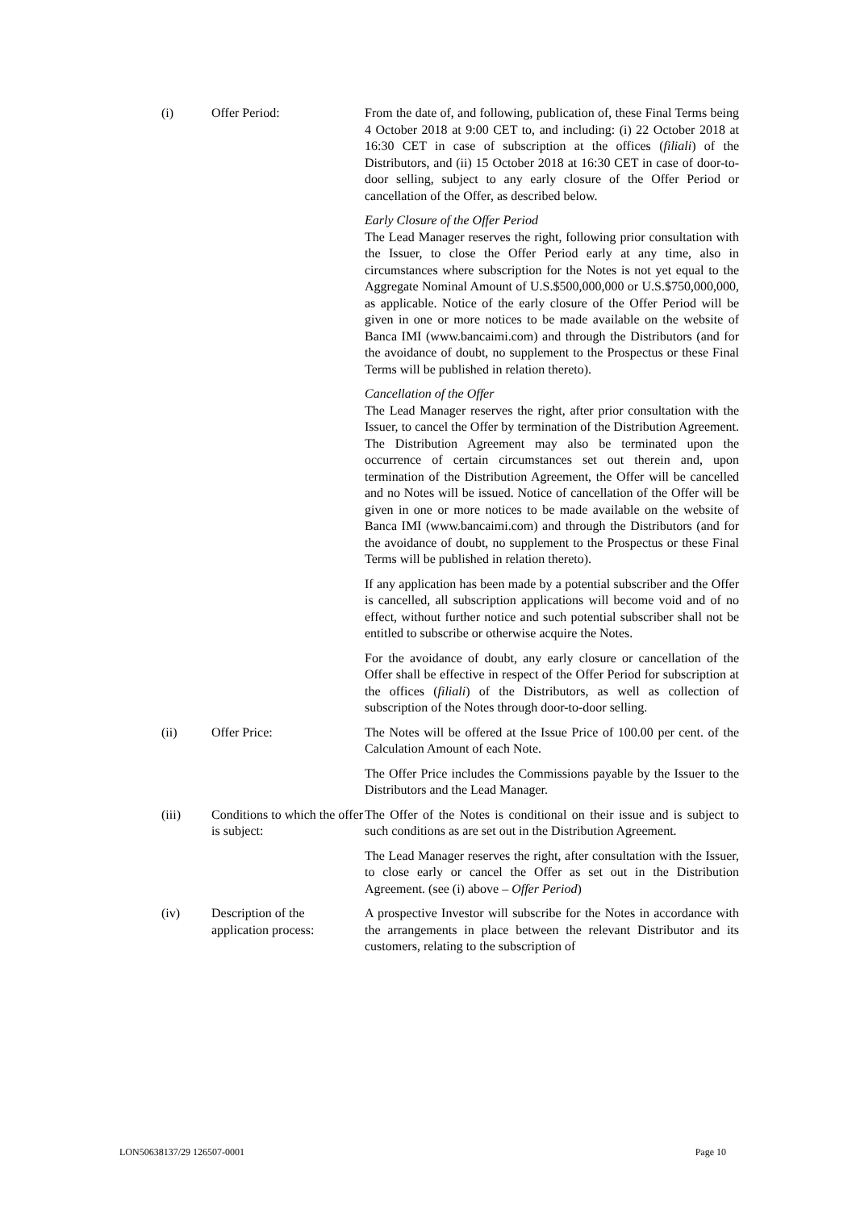(i) Offer Period: From the date of, and following, publication of, these Final Terms being 4 October 2018 at 9:00 CET to, and including: (i) 22 October 2018 at 16:30 CET in case of subscription at the offices (filiali) of the Distributors, and (ii) 15 October 2018 at 16:30 CET in case of door-to-door selling, subject to any early closure of the Offer Period or cancellation of the Offer, as described below.
Early Closure of the Offer Period
The Lead Manager reserves the right, following prior consultation with the Issuer, to close the Offer Period early at any time, also in circumstances where subscription for the Notes is not yet equal to the Aggregate Nominal Amount of U.S.$500,000,000 or U.S.$750,000,000, as applicable. Notice of the early closure of the Offer Period will be given in one or more notices to be made available on the website of Banca IMI (www.bancaimi.com) and through the Distributors (and for the avoidance of doubt, no supplement to the Prospectus or these Final Terms will be published in relation thereto).
Cancellation of the Offer
The Lead Manager reserves the right, after prior consultation with the Issuer, to cancel the Offer by termination of the Distribution Agreement. The Distribution Agreement may also be terminated upon the occurrence of certain circumstances set out therein and, upon termination of the Distribution Agreement, the Offer will be cancelled and no Notes will be issued. Notice of cancellation of the Offer will be given in one or more notices to be made available on the website of Banca IMI (www.bancaimi.com) and through the Distributors (and for the avoidance of doubt, no supplement to the Prospectus or these Final Terms will be published in relation thereto).
If any application has been made by a potential subscriber and the Offer is cancelled, all subscription applications will become void and of no effect, without further notice and such potential subscriber shall not be entitled to subscribe or otherwise acquire the Notes.
For the avoidance of doubt, any early closure or cancellation of the Offer shall be effective in respect of the Offer Period for subscription at the offices (filiali) of the Distributors, as well as collection of subscription of the Notes through door-to-door selling.
(ii) Offer Price: The Notes will be offered at the Issue Price of 100.00 per cent. of the Calculation Amount of each Note.
The Offer Price includes the Commissions payable by the Issuer to the Distributors and the Lead Manager.
(iii) Conditions to which the offer is subject:
The Offer of the Notes is conditional on their issue and is subject to such conditions as are set out in the Distribution Agreement.
The Lead Manager reserves the right, after consultation with the Issuer, to close early or cancel the Offer as set out in the Distribution Agreement. (see (i) above – Offer Period)
(iv) Description of the application process:
A prospective Investor will subscribe for the Notes in accordance with the arrangements in place between the relevant Distributor and its customers, relating to the subscription of
LON50638137/29 126507-0001 Page 10